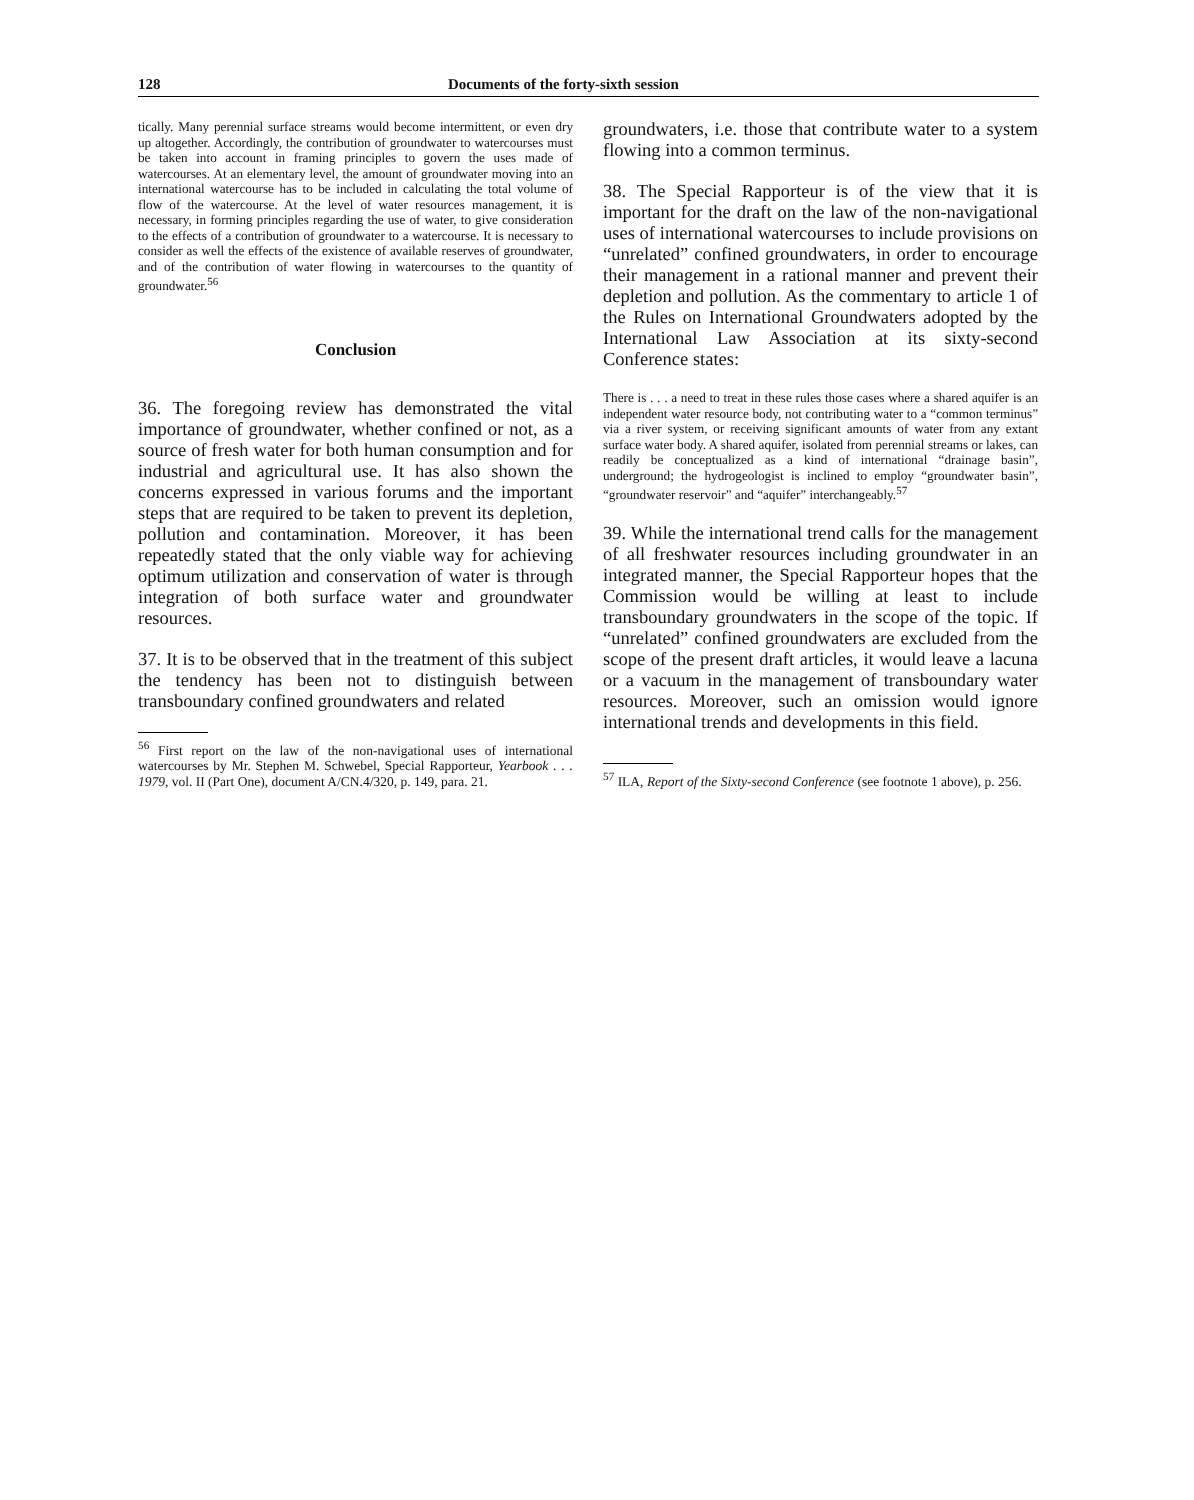128 Documents of the forty-sixth session
tically. Many perennial surface streams would become intermittent, or even dry up altogether. Accordingly, the contribution of groundwater to watercourses must be taken into account in framing principles to govern the uses made of watercourses. At an elementary level, the amount of groundwater moving into an international watercourse has to be included in calculating the total volume of flow of the watercourse. At the level of water resources management, it is necessary, in forming principles regarding the use of water, to give consideration to the effects of a contribution of groundwater to a watercourse. It is necessary to consider as well the effects of the existence of available reserves of groundwater, and of the contribution of water flowing in watercourses to the quantity of groundwater.<sup>56</sup>
Conclusion
36. The foregoing review has demonstrated the vital importance of groundwater, whether confined or not, as a source of fresh water for both human consumption and for industrial and agricultural use. It has also shown the concerns expressed in various forums and the important steps that are required to be taken to prevent its depletion, pollution and contamination. Moreover, it has been repeatedly stated that the only viable way for achieving optimum utilization and conservation of water is through integration of both surface water and groundwater resources.
37. It is to be observed that in the treatment of this subject the tendency has been not to distinguish between transboundary confined groundwaters and related
<sup>56</sup> First report on the law of the non-navigational uses of international watercourses by Mr. Stephen M. Schwebel, Special Rapporteur, Yearbook . . . 1979, vol. II (Part One), document A/CN.4/320, p. 149, para. 21.
groundwaters, i.e. those that contribute water to a system flowing into a common terminus.
38. The Special Rapporteur is of the view that it is important for the draft on the law of the non-navigational uses of international watercourses to include provisions on “unrelated” confined groundwaters, in order to encourage their management in a rational manner and prevent their depletion and pollution. As the commentary to article 1 of the Rules on International Groundwaters adopted by the International Law Association at its sixty-second Conference states:
There is . . . a need to treat in these rules those cases where a shared aquifer is an independent water resource body, not contributing water to a “common terminus” via a river system, or receiving significant amounts of water from any extant surface water body. A shared aquifer, isolated from perennial streams or lakes, can readily be conceptualized as a kind of international “drainage basin”, underground; the hydrogeologist is inclined to employ “groundwater basin”, “groundwater reservoir” and “aquifer” interchangeably.<sup>57</sup>
39. While the international trend calls for the management of all freshwater resources including groundwater in an integrated manner, the Special Rapporteur hopes that the Commission would be willing at least to include transboundary groundwaters in the scope of the topic. If “unrelated” confined groundwaters are excluded from the scope of the present draft articles, it would leave a lacuna or a vacuum in the management of transboundary water resources. Moreover, such an omission would ignore international trends and developments in this field.
<sup>57</sup> ILA, Report of the Sixty-second Conference (see footnote 1 above), p. 256.